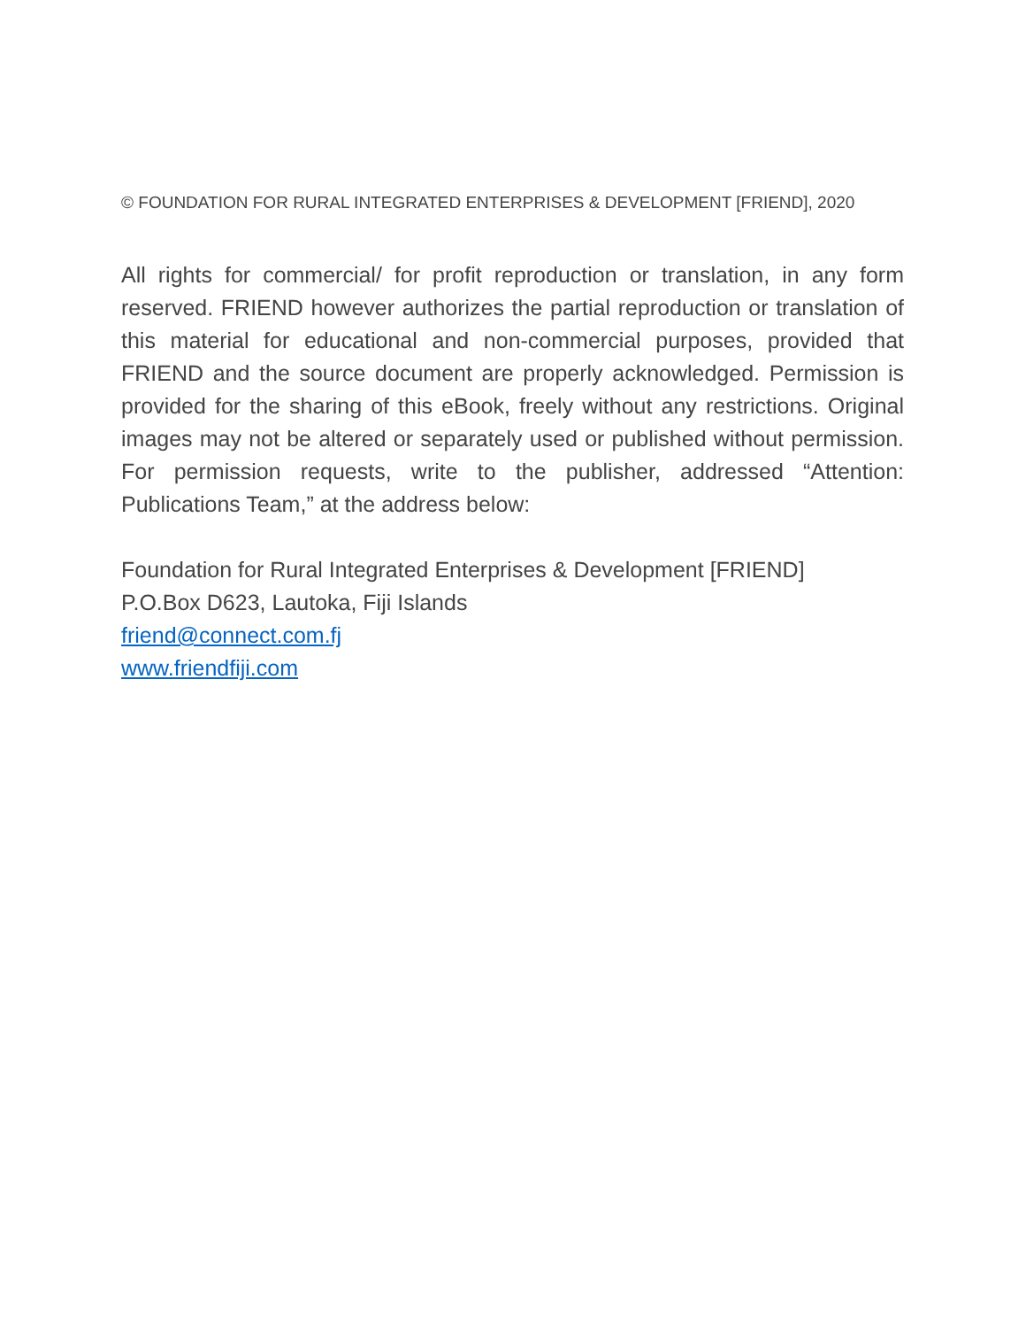© FOUNDATION FOR RURAL INTEGRATED ENTERPRISES & DEVELOPMENT [FRIEND], 2020
All rights for commercial/ for profit reproduction or translation, in any form reserved. FRIEND however authorizes the partial reproduction or translation of this material for educational and non-commercial purposes, provided that FRIEND and the source document are properly acknowledged. Permission is provided for the sharing of this eBook, freely without any restrictions. Original images may not be altered or separately used or published without permission. For permission requests, write to the publisher, addressed “Attention: Publications Team,” at the address below:
Foundation for Rural Integrated Enterprises & Development [FRIEND]
P.O.Box D623, Lautoka, Fiji Islands
friend@connect.com.fj
www.friendfiji.com